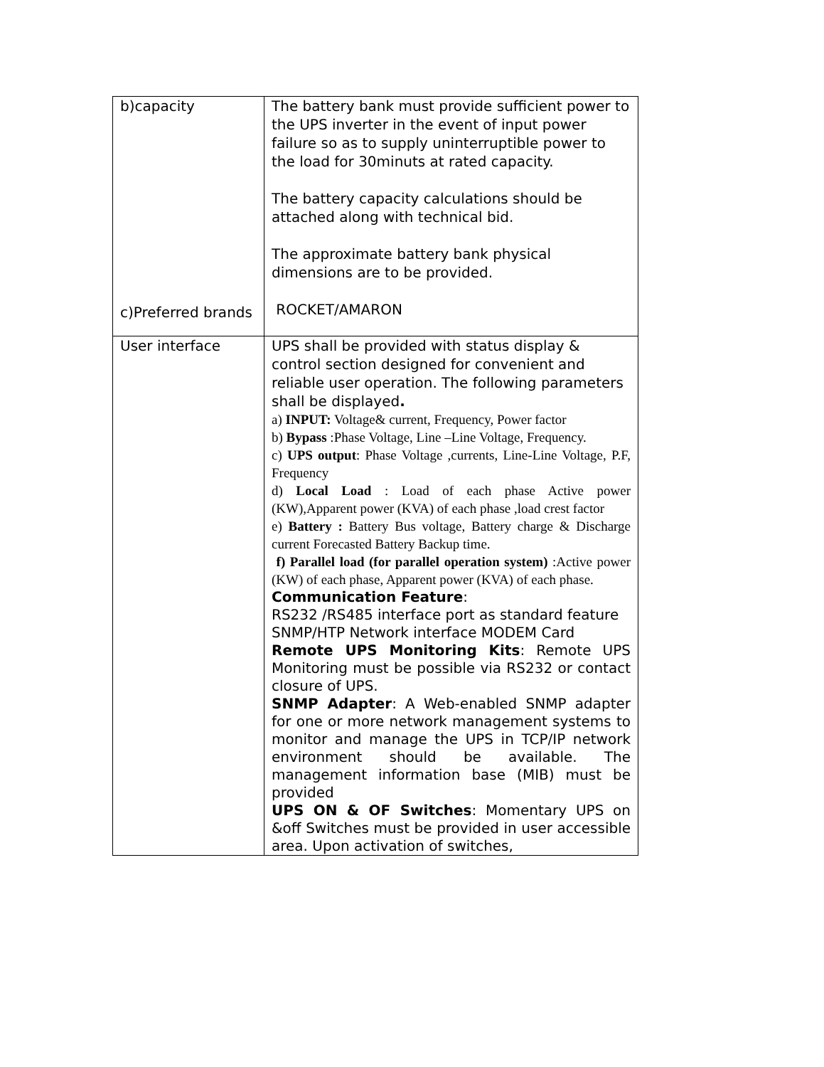| b)capacity c)Preferred brands | The battery bank must provide sufficient power to the UPS inverter in the event of input power failure so as to supply uninterruptible power to the load for 30minuts at rated capacity. The battery capacity calculations should be attached along with technical bid. The approximate battery bank physical dimensions are to be provided. ROCKET/AMARON |
| User interface | UPS shall be provided with status display & control section designed for convenient and reliable user operation. The following parameters shall be displayed . a) INPUT: Voltage& current, Frequency, Power factor b) Bypass :Phase Voltage, Line –Line Voltage, Frequency. c) UPS output : Phase Voltage ,currents, Line-Line Voltage, P.F, Frequency d) Local Load : Load of each phase Active power (KW),Apparent power (KVA) of each phase ,load crest factor e) Battery : Battery Bus voltage, Battery charge & Discharge current Forecasted Battery Backup time. f) Parallel load (for parallel operation system) :Active power (KW) of each phase, Apparent power (KVA) of each phase. Communication Feature : RS232 /RS485 interface port as standard feature SNMP/HTP Network interface MODEM Card Remote UPS Monitoring Kits : Remote UPS Monitoring must be possible via RS232 or contact closure of UPS. SNMP Adapter : A Web-enabled SNMP adapter for one or more network management systems to monitor and manage the UPS in TCP/IP network environment should be available. The management information base (MIB) must be provided UPS ON & OF Switches : Momentary UPS on &off Switches must be provided in user accessible area. Upon activation of switches, |